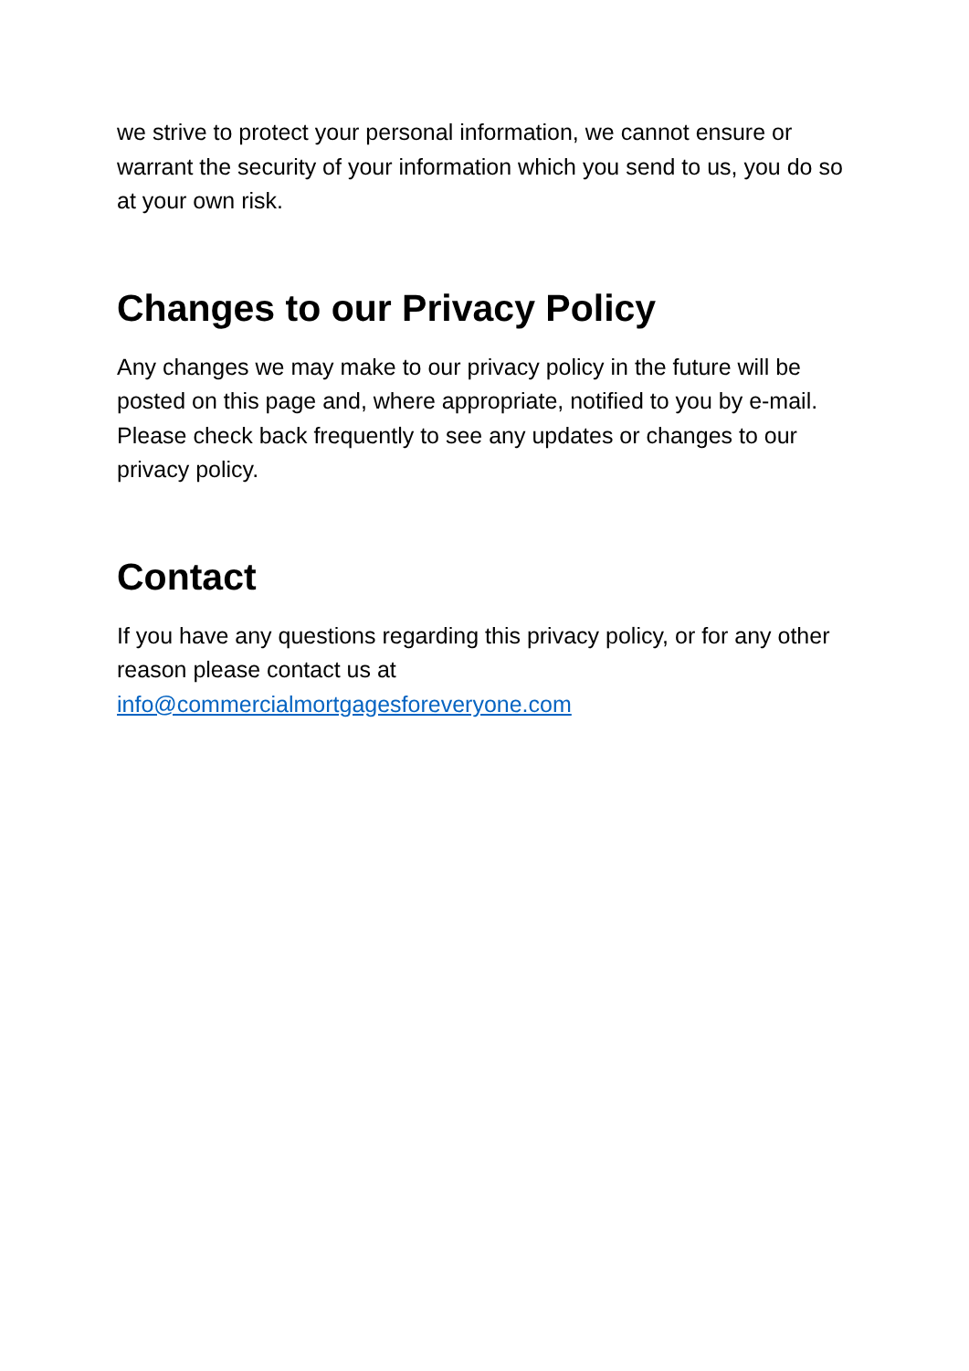we strive to protect your personal information, we cannot ensure or warrant the security of your information which you send to us, you do so at your own risk.
Changes to our Privacy Policy
Any changes we may make to our privacy policy in the future will be posted on this page and, where appropriate, notified to you by e-mail. Please check back frequently to see any updates or changes to our privacy policy.
Contact
If you have any questions regarding this privacy policy, or for any other reason please contact us at
info@commercialmortgagesforeveryone.com